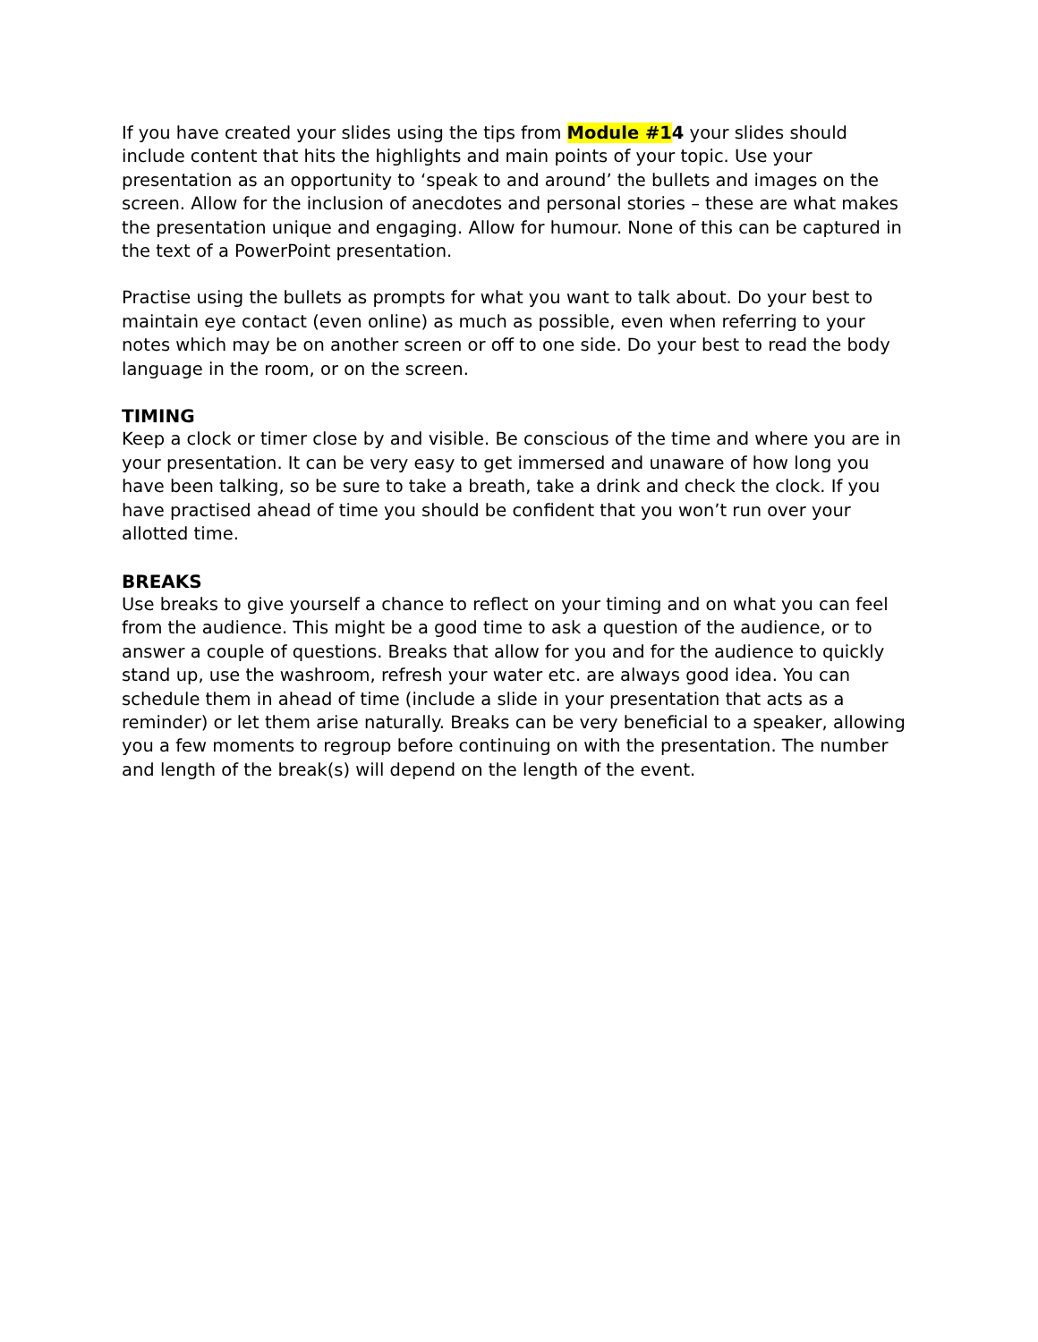If you have created your slides using the tips from Module #14 your slides should include content that hits the highlights and main points of your topic. Use your presentation as an opportunity to ‘speak to and around’ the bullets and images on the screen. Allow for the inclusion of anecdotes and personal stories – these are what makes the presentation unique and engaging. Allow for humour. None of this can be captured in the text of a PowerPoint presentation.
Practise using the bullets as prompts for what you want to talk about. Do your best to maintain eye contact (even online) as much as possible, even when referring to your notes which may be on another screen or off to one side. Do your best to read the body language in the room, or on the screen.
TIMING
Keep a clock or timer close by and visible. Be conscious of the time and where you are in your presentation. It can be very easy to get immersed and unaware of how long you have been talking, so be sure to take a breath, take a drink and check the clock. If you have practised ahead of time you should be confident that you won’t run over your allotted time.
BREAKS
Use breaks to give yourself a chance to reflect on your timing and on what you can feel from the audience. This might be a good time to ask a question of the audience, or to answer a couple of questions. Breaks that allow for you and for the audience to quickly stand up, use the washroom, refresh your water etc. are always good idea. You can schedule them in ahead of time (include a slide in your presentation that acts as a reminder) or let them arise naturally. Breaks can be very beneficial to a speaker, allowing you a few moments to regroup before continuing on with the presentation. The number and length of the break(s) will depend on the length of the event.